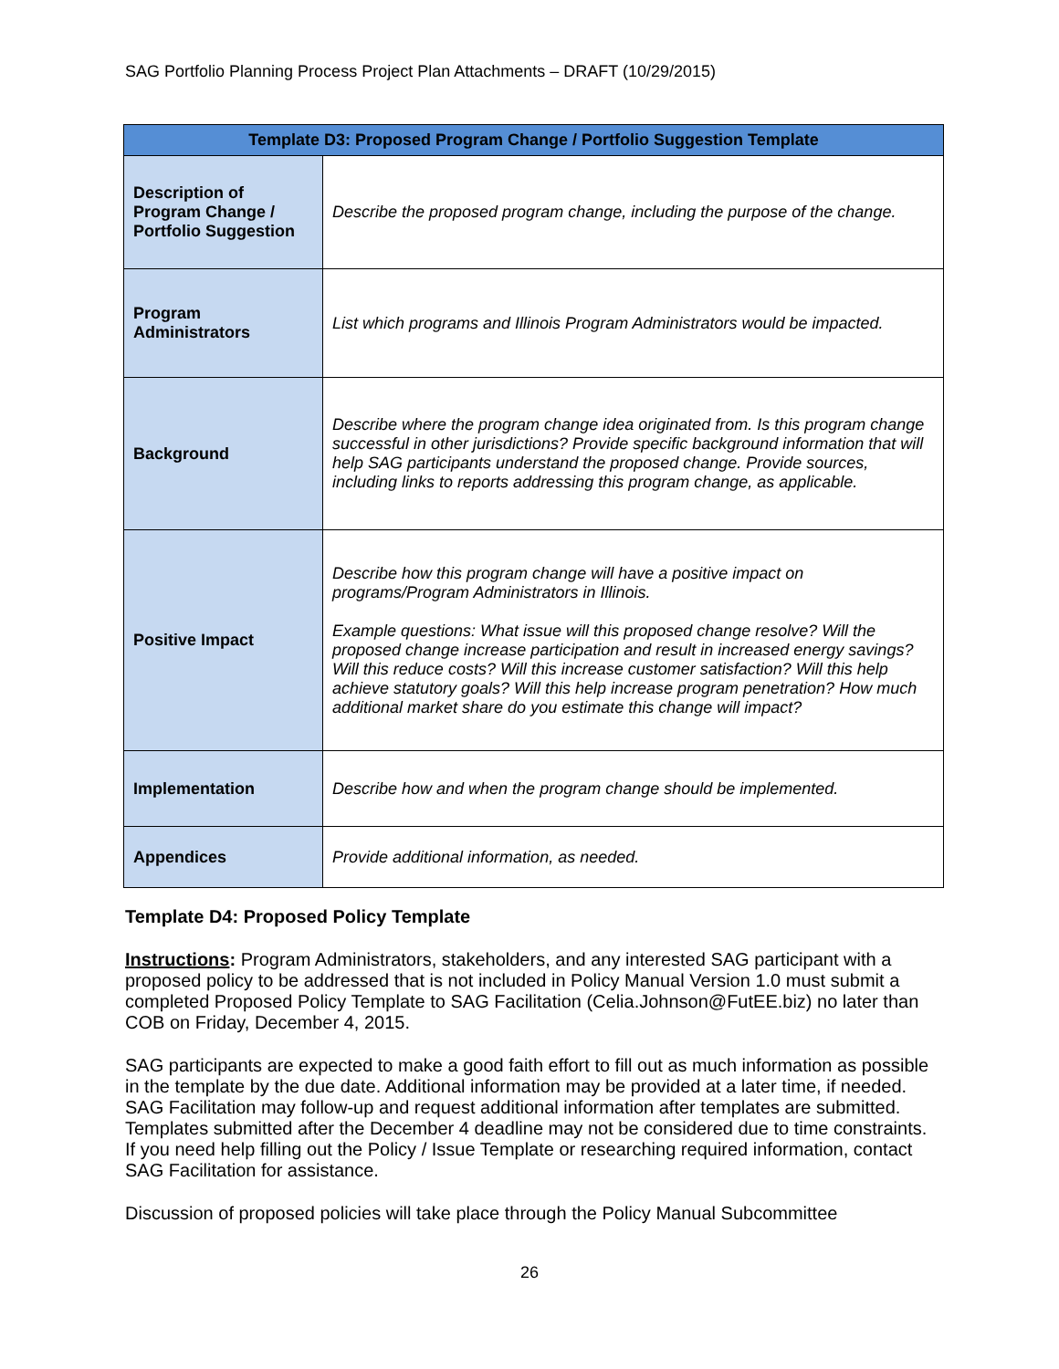SAG Portfolio Planning Process Project Plan Attachments – DRAFT (10/29/2015)
| Template D3: Proposed Program Change / Portfolio Suggestion Template | |
| --- | --- |
| Description of Program Change / Portfolio Suggestion | Describe the proposed program change, including the purpose of the change. |
| Program Administrators | List which programs and Illinois Program Administrators would be impacted. |
| Background | Describe where the program change idea originated from. Is this program change successful in other jurisdictions? Provide specific background information that will help SAG participants understand the proposed change. Provide sources, including links to reports addressing this program change, as applicable. |
| Positive Impact | Describe how this program change will have a positive impact on programs/Program Administrators in Illinois. Example questions: What issue will this proposed change resolve? Will the proposed change increase participation and result in increased energy savings? Will this reduce costs? Will this increase customer satisfaction? Will this help achieve statutory goals? Will this help increase program penetration? How much additional market share do you estimate this change will impact? |
| Implementation | Describe how and when the program change should be implemented. |
| Appendices | Provide additional information, as needed. |
Template D4: Proposed Policy Template
Instructions: Program Administrators, stakeholders, and any interested SAG participant with a proposed policy to be addressed that is not included in Policy Manual Version 1.0 must submit a completed Proposed Policy Template to SAG Facilitation (Celia.Johnson@FutEE.biz) no later than COB on Friday, December 4, 2015.
SAG participants are expected to make a good faith effort to fill out as much information as possible in the template by the due date. Additional information may be provided at a later time, if needed. SAG Facilitation may follow-up and request additional information after templates are submitted. Templates submitted after the December 4 deadline may not be considered due to time constraints. If you need help filling out the Policy / Issue Template or researching required information, contact SAG Facilitation for assistance.
Discussion of proposed policies will take place through the Policy Manual Subcommittee
26